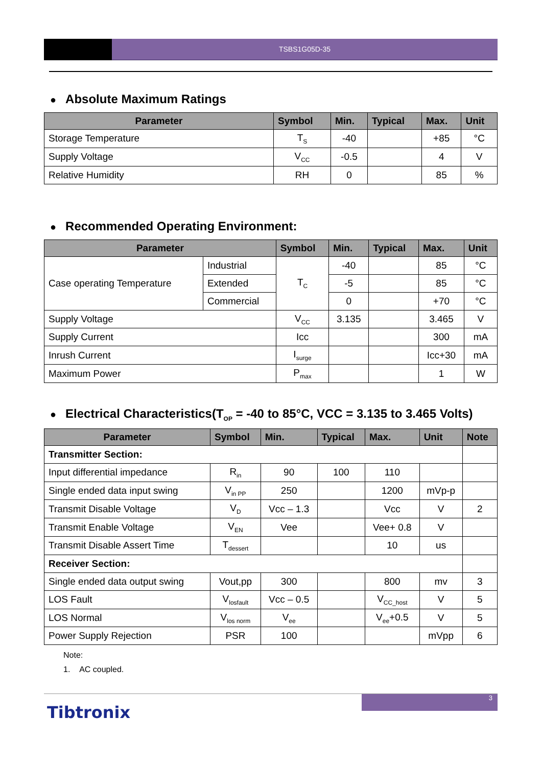TSBS1G05D-35
● Absolute Maximum Ratings
| Parameter | Symbol | Min. | Typical | Max. | Unit |
| --- | --- | --- | --- | --- | --- |
| Storage Temperature | T<sub>S</sub> | -40 | | +85 | °C |
| Supply Voltage | V<sub>CC</sub> | -0.5 | | 4 | V |
| Relative Humidity | RH | 0 | | 85 | % |
● Recommended Operating Environment:
| Parameter | | Symbol | Min. | Typical | Max. | Unit |
| --- | --- | --- | --- | --- | --- | --- |
| Case operating Temperature | Industrial | T<sub>C</sub> | -40 | | 85 | °C |
| | Extended | | -5 | | 85 | °C |
| | Commercial | | 0 | | +70 | °C |
| Supply Voltage | | V<sub>CC</sub> | 3.135 | | 3.465 | V |
| Supply Current | | Icc | | | 300 | mA |
| Inrush Current | | I<sub>surge</sub> | | | Icc+30 | mA |
| Maximum Power | | P<sub>max</sub> | | | 1 | W |
● Electrical Characteristics(T<sub>OP</sub> = -40 to 85°C, VCC = 3.135 to 3.465 Volts)
| Parameter | Symbol | Min. | Typical | Max. | Unit | Note |
| --- | --- | --- | --- | --- | --- | --- |
| Transmitter Section: | | | | | | |
| Input differential impedance | R<sub>in</sub> | 90 | 100 | 110 | | |
| Single ended data input swing | V<sub>in PP</sub> | 250 | | 1200 | mVp-p | |
| Transmit Disable Voltage | V<sub>D</sub> | Vcc – 1.3 | | Vcc | V | 2 |
| Transmit Enable Voltage | V<sub>EN</sub> | Vee | | Vee+ 0.8 | V | |
| Transmit Disable Assert Time | T<sub>dessert</sub> | | | 10 | us | |
| Receiver Section: | | | | | | |
| Single ended data output swing | Vout,pp | 300 | | 800 | mv | 3 |
| LOS Fault | V<sub>losfault</sub> | Vcc – 0.5 | | V<sub>CC_host</sub> | V | 5 |
| LOS Normal | V<sub>los norm</sub> | V<sub>ee</sub> | | V<sub>ee</sub>+0.5 | V | 5 |
| Power Supply Rejection | PSR | 100 | | | mVpp | 6 |
Note:
1. AC coupled.
3
Tibtronix